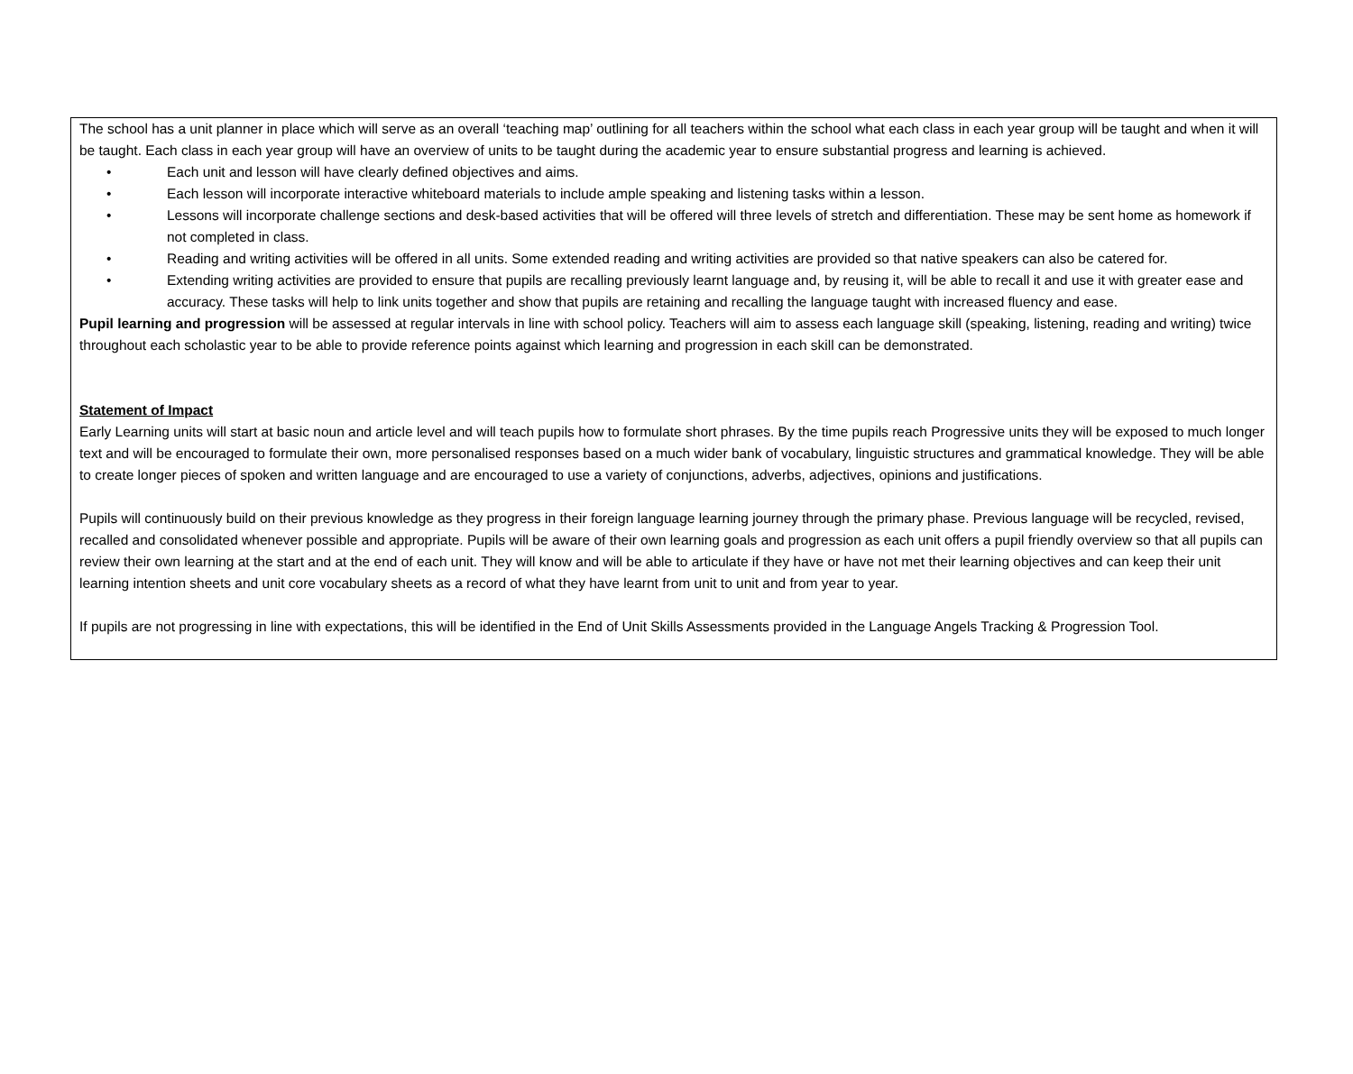The school has a unit planner in place which will serve as an overall ‘teaching map’ outlining for all teachers within the school what each class in each year group will be taught and when it will be taught. Each class in each year group will have an overview of units to be taught during the academic year to ensure substantial progress and learning is achieved.
• Each unit and lesson will have clearly defined objectives and aims.
• Each lesson will incorporate interactive whiteboard materials to include ample speaking and listening tasks within a lesson.
• Lessons will incorporate challenge sections and desk-based activities that will be offered will three levels of stretch and differentiation. These may be sent home as homework if not completed in class.
• Reading and writing activities will be offered in all units. Some extended reading and writing activities are provided so that native speakers can also be catered for.
• Extending writing activities are provided to ensure that pupils are recalling previously learnt language and, by reusing it, will be able to recall it and use it with greater ease and accuracy. These tasks will help to link units together and show that pupils are retaining and recalling the language taught with increased fluency and ease.
Pupil learning and progression will be assessed at regular intervals in line with school policy. Teachers will aim to assess each language skill (speaking, listening, reading and writing) twice throughout each scholastic year to be able to provide reference points against which learning and progression in each skill can be demonstrated.
Statement of Impact
Early Learning units will start at basic noun and article level and will teach pupils how to formulate short phrases. By the time pupils reach Progressive units they will be exposed to much longer text and will be encouraged to formulate their own, more personalised responses based on a much wider bank of vocabulary, linguistic structures and grammatical knowledge. They will be able to create longer pieces of spoken and written language and are encouraged to use a variety of conjunctions, adverbs, adjectives, opinions and justifications.
Pupils will continuously build on their previous knowledge as they progress in their foreign language learning journey through the primary phase. Previous language will be recycled, revised, recalled and consolidated whenever possible and appropriate. Pupils will be aware of their own learning goals and progression as each unit offers a pupil friendly overview so that all pupils can review their own learning at the start and at the end of each unit. They will know and will be able to articulate if they have or have not met their learning objectives and can keep their unit learning intention sheets and unit core vocabulary sheets as a record of what they have learnt from unit to unit and from year to year.
If pupils are not progressing in line with expectations, this will be identified in the End of Unit Skills Assessments provided in the Language Angels Tracking & Progression Tool.